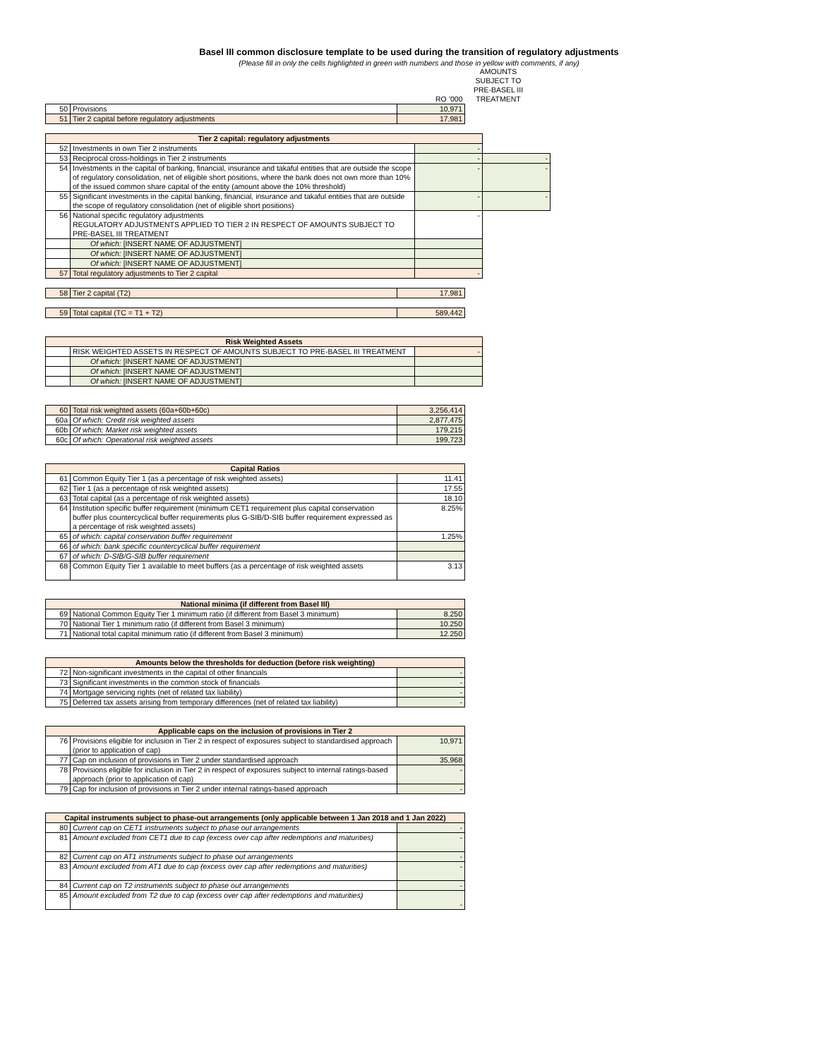Basel III common disclosure template to be used during the transition of regulatory adjustments
(Please fill in only the cells highlighted in green with numbers and those in yellow with comments, if any)
| | | RO ’000 | AMOUNTS SUBJECT TO PRE-BASEL III TREATMENT |
| 50 | Provisions | 10,971 | |
| 51 | Tier 2 capital before regulatory adjustments | 17,981 | |
| Tier 2 capital: regulatory adjustments | | | |
| --- | --- | --- | --- |
| 52 | Investments in own Tier 2 instruments | - | |
| 53 | Reciprocal cross-holdings in Tier 2 instruments | - | - |
| 54 | Investments in the capital of banking, financial, insurance and takaful entities that are outside the scope of regulatory consolidation, net of eligible short positions, where the bank does not own more than 10% of the issued common share capital of the entity (amount above the 10% threshold) | - | - |
| 55 | Significant investments in the capital banking, financial, insurance and takaful entities that are outside the scope of regulatory consolidation (net of eligible short positions) | - | - |
| 56 | National specific regulatory adjustments REGULATORY ADJUSTMENTS APPLIED TO TIER 2 IN RESPECT OF AMOUNTS SUBJECT TO PRE-BASEL III TREATMENT | - | |
| | Of which: [INSERT NAME OF ADJUSTMENT] | | |
| | Of which: [INSERT NAME OF ADJUSTMENT] | | |
| | Of which: [INSERT NAME OF ADJUSTMENT] | | |
| 57 | Total regulatory adjustments to Tier 2 capital | - | |
| 58 | Tier 2 capital (T2) | 17,981 |
| 59 | Total capital (TC = T1 + T2) | 589,442 |
| Risk Weighted Assets | | |
| --- | --- | --- |
| | RISK WEIGHTED ASSETS IN RESPECT OF AMOUNTS SUBJECT TO PRE-BASEL III TREATMENT | - |
| | Of which: [INSERT NAME OF ADJUSTMENT] | |
| | Of which: [INSERT NAME OF ADJUSTMENT] | |
| | Of which: [INSERT NAME OF ADJUSTMENT] | |
| 60 | Total risk weighted assets (60a+60b+60c) | 3,256,414 |
| 60a | Of which: Credit risk weighted assets | 2,877,475 |
| 60b | Of which: Market risk weighted assets | 179,215 |
| 60c | Of which: Operational risk weighted assets | 199,723 |
| Capital Ratios | | |
| --- | --- | --- |
| 61 | Common Equity Tier 1 (as a percentage of risk weighted assets) | 11.41 |
| 62 | Tier 1 (as a percentage of risk weighted assets) | 17.55 |
| 63 | Total capital (as a percentage of risk weighted assets) | 18.10 |
| 64 | Institution specific buffer requirement (minimum CET1 requirement plus capital conservation buffer plus countercyclical buffer requirements plus G-SIB/D-SIB buffer requirement expressed as a percentage of risk weighted assets) | 8.25% |
| 65 | of which: capital conservation buffer requirement | 1.25% |
| 66 | of which: bank specific countercyclical buffer requirement | |
| 67 | of which: D-SIB/G-SIB buffer requirement | |
| 68 | Common Equity Tier 1 available to meet buffers (as a percentage of risk weighted assets | 3.13 |
| National minima (if different from Basel III) | | |
| --- | --- | --- |
| 69 | National Common Equity Tier 1 minimum ratio (if different from Basel 3 minimum) | 8.250 |
| 70 | National Tier 1 minimum ratio (if different from Basel 3 minimum) | 10.250 |
| 71 | National total capital minimum ratio (if different from Basel 3 minimum) | 12.250 |
| Amounts below the thresholds for deduction (before risk weighting) | | |
| --- | --- | --- |
| 72 | Non-significant investments in the capital of other financials | - |
| 73 | Significant investments in the common stock of financials | - |
| 74 | Mortgage servicing rights (net of related tax liability) | - |
| 75 | Deferred tax assets arising from temporary differences (net of related tax liability) | - |
| Applicable caps on the inclusion of provisions in Tier 2 | | |
| --- | --- | --- |
| 76 | Provisions eligible for inclusion in Tier 2 in respect of exposures subject to standardised approach (prior to application of cap) | 10,971 |
| 77 | Cap on inclusion of provisions in Tier 2 under standardised approach | 35,968 |
| 78 | Provisions eligible for inclusion in Tier 2 in respect of exposures subject to internal ratings-based approach (prior to application of cap) | - |
| 79 | Cap for inclusion of provisions in Tier 2 under internal ratings-based approach | - |
| Capital instruments subject to phase-out arrangements (only applicable between 1 Jan 2018 and 1 Jan 2022) | | |
| --- | --- | --- |
| 80 | Current cap on CET1 instruments subject to phase out arrangements | - |
| 81 | Amount excluded from CET1 due to cap (excess over cap after redemptions and maturities) | - |
| 82 | Current cap on AT1 instruments subject to phase out arrangements | - |
| 83 | Amount excluded from AT1 due to cap (excess over cap after redemptions and maturities) | - |
| 84 | Current cap on T2 instruments subject to phase out arrangements | - |
| 85 | Amount excluded from T2 due to cap (excess over cap after redemptions and maturities) | - |